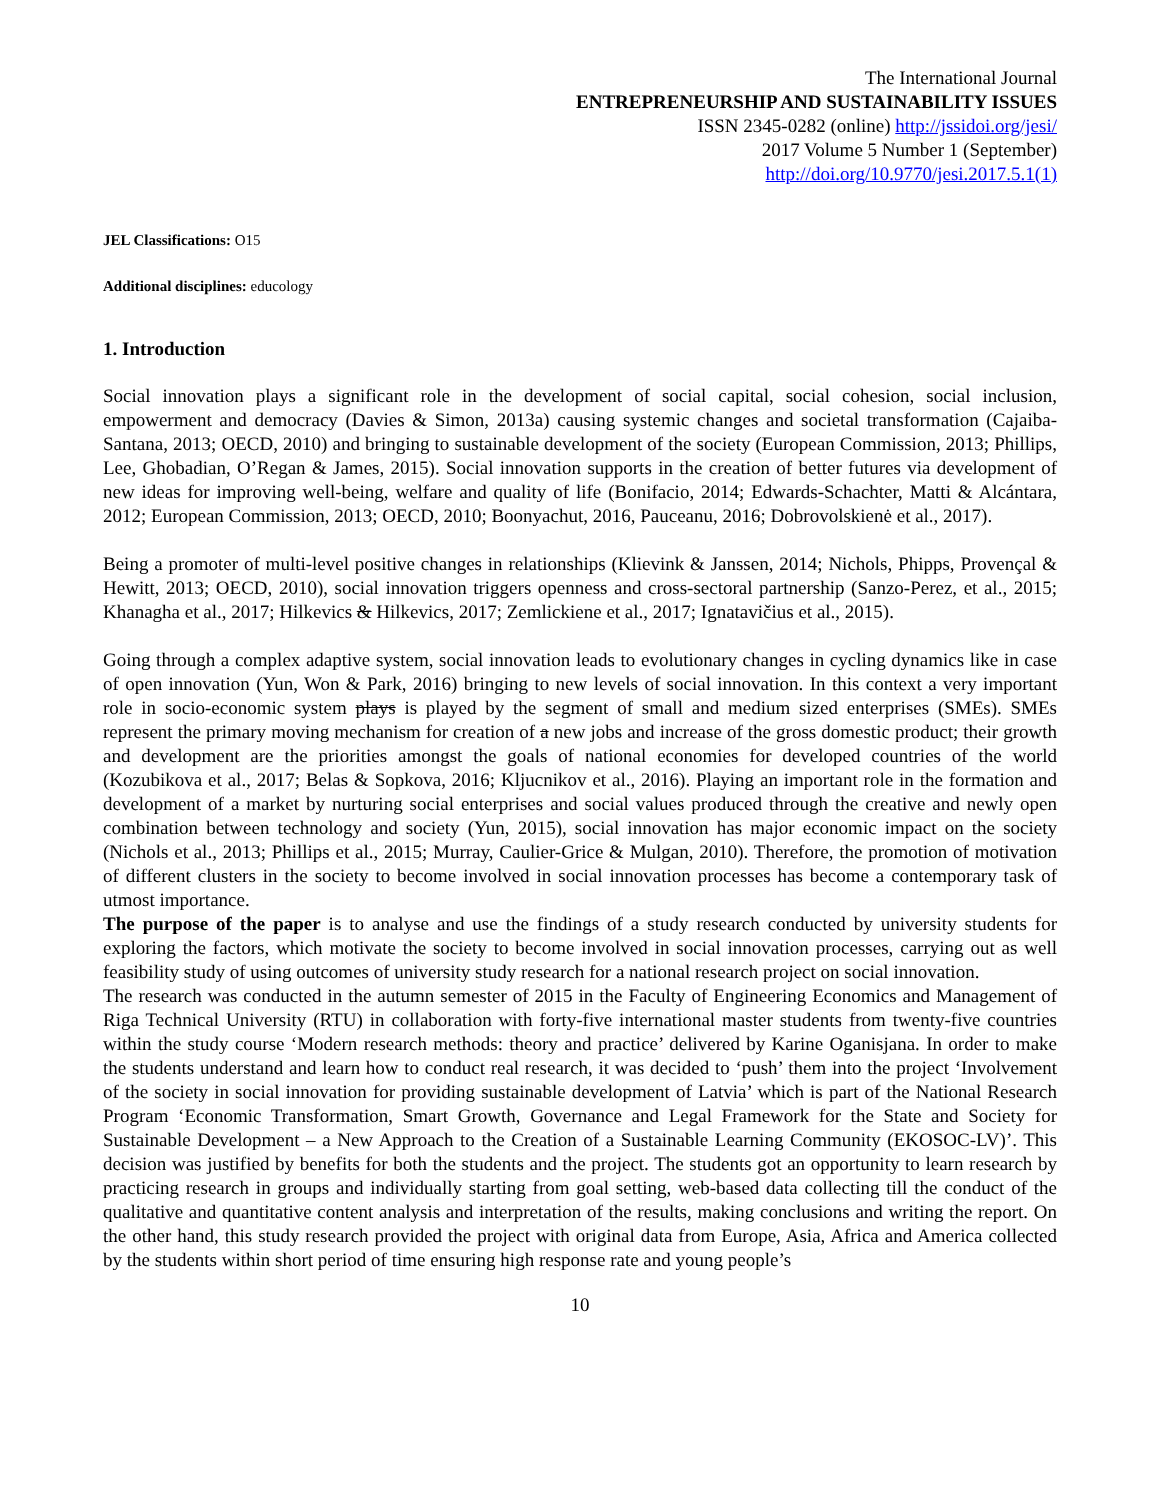The International Journal
ENTREPRENEURSHIP AND SUSTAINABILITY ISSUES
ISSN 2345-0282 (online) http://jssidoi.org/jesi/
2017 Volume 5 Number 1 (September)
http://doi.org/10.9770/jesi.2017.5.1(1)
JEL Classifications: O15
Additional disciplines: educology
1. Introduction
Social innovation plays a significant role in the development of social capital, social cohesion, social inclusion, empowerment and democracy (Davies & Simon, 2013a) causing systemic changes and societal transformation (Cajaiba-Santana, 2013; OECD, 2010) and bringing to sustainable development of the society (European Commission, 2013; Phillips, Lee, Ghobadian, O’Regan & James, 2015). Social innovation supports in the creation of better futures via development of new ideas for improving well-being, welfare and quality of life (Bonifacio, 2014; Edwards-Schachter, Matti & Alcántara, 2012; European Commission, 2013; OECD, 2010; Boonyachut, 2016, Pauceanu, 2016; Dobrovolskienė et al., 2017).
Being a promoter of multi-level positive changes in relationships (Klievink & Janssen, 2014; Nichols, Phipps, Provençal & Hewitt, 2013; OECD, 2010), social innovation triggers openness and cross-sectoral partnership (Sanzo-Perez, et al., 2015; Khanagha et al., 2017; Hilkevics & Hilkevics, 2017; Zemlickiene et al., 2017; Ignatavičius et al., 2015).
Going through a complex adaptive system, social innovation leads to evolutionary changes in cycling dynamics like in case of open innovation (Yun, Won & Park, 2016) bringing to new levels of social innovation. In this context a very important role in socio-economic system plays is played by the segment of small and medium sized enterprises (SMEs). SMEs represent the primary moving mechanism for creation of a new jobs and increase of the gross domestic product; their growth and development are the priorities amongst the goals of national economies for developed countries of the world (Kozubikova et al., 2017; Belas & Sopkova, 2016; Kljucnikov et al., 2016). Playing an important role in the formation and development of a market by nurturing social enterprises and social values produced through the creative and newly open combination between technology and society (Yun, 2015), social innovation has major economic impact on the society (Nichols et al., 2013; Phillips et al., 2015; Murray, Caulier-Grice & Mulgan, 2010). Therefore, the promotion of motivation of different clusters in the society to become involved in social innovation processes has become a contemporary task of utmost importance.
The purpose of the paper is to analyse and use the findings of a study research conducted by university students for exploring the factors, which motivate the society to become involved in social innovation processes, carrying out as well feasibility study of using outcomes of university study research for a national research project on social innovation.
The research was conducted in the autumn semester of 2015 in the Faculty of Engineering Economics and Management of Riga Technical University (RTU) in collaboration with forty-five international master students from twenty-five countries within the study course ‘Modern research methods: theory and practice’ delivered by Karine Oganisjana. In order to make the students understand and learn how to conduct real research, it was decided to ‘push’ them into the project ‘Involvement of the society in social innovation for providing sustainable development of Latvia’ which is part of the National Research Program ‘Economic Transformation, Smart Growth, Governance and Legal Framework for the State and Society for Sustainable Development – a New Approach to the Creation of a Sustainable Learning Community (EKOSOC-LV)’. This decision was justified by benefits for both the students and the project. The students got an opportunity to learn research by practicing research in groups and individually starting from goal setting, web-based data collecting till the conduct of the qualitative and quantitative content analysis and interpretation of the results, making conclusions and writing the report. On the other hand, this study research provided the project with original data from Europe, Asia, Africa and America collected by the students within short period of time ensuring high response rate and young people’s
10